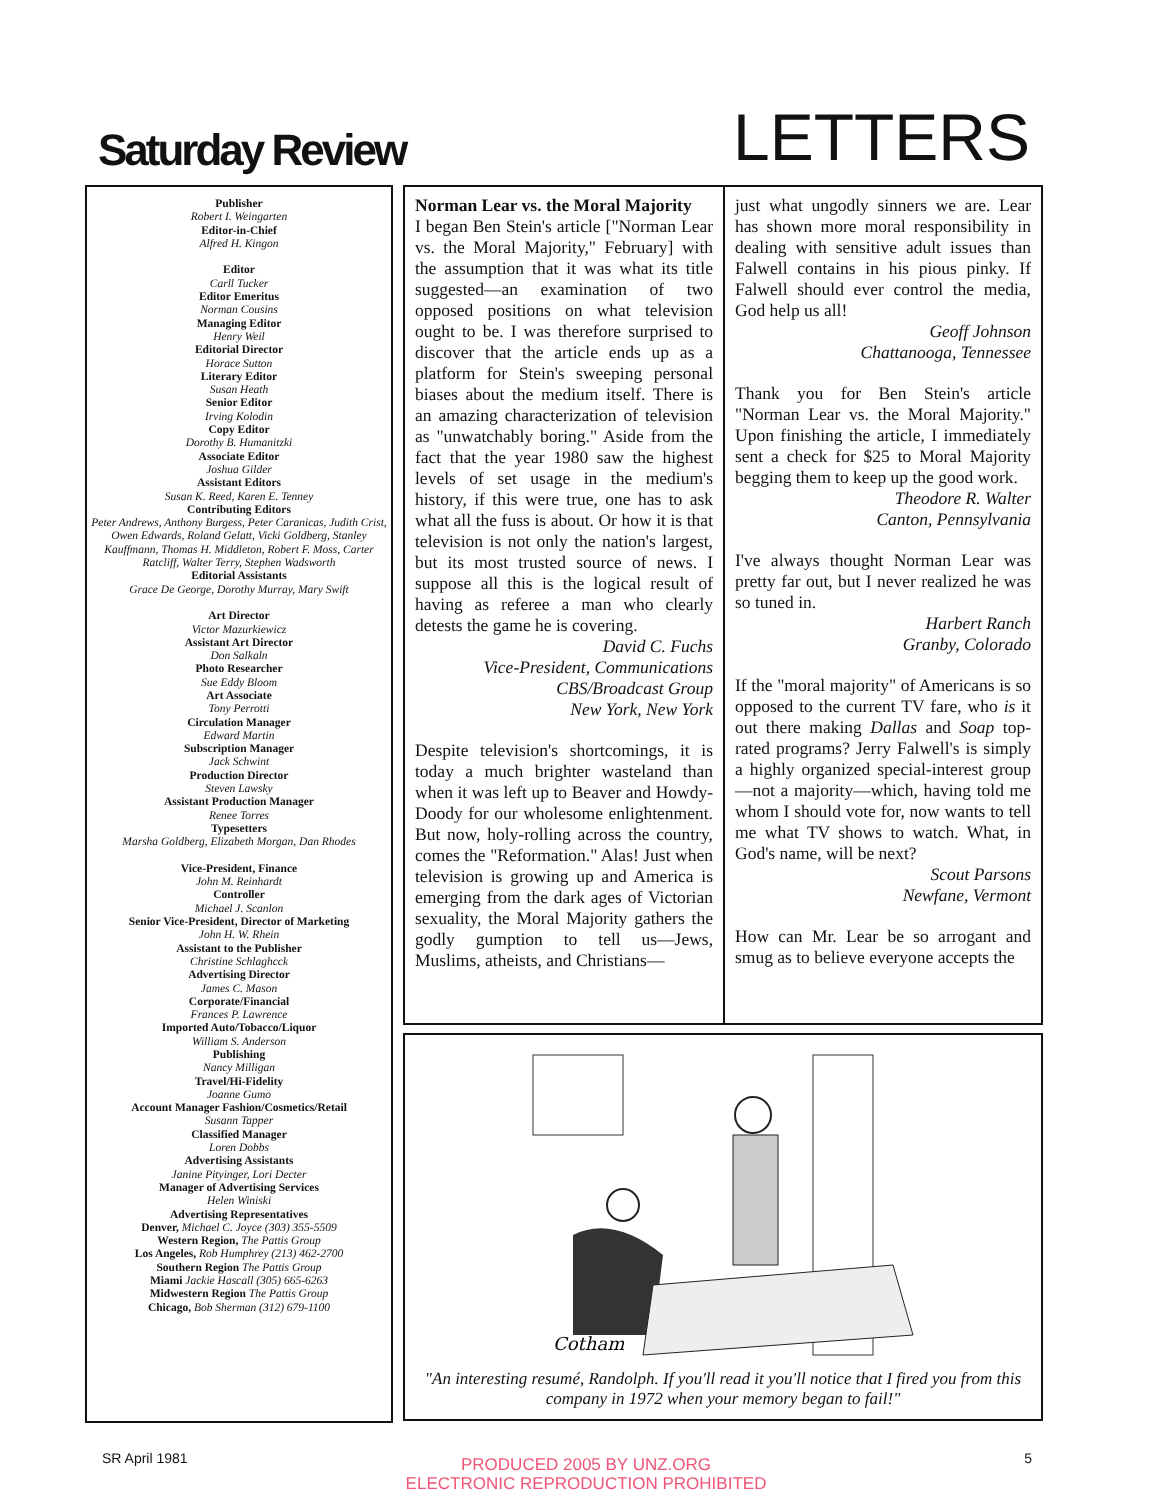Saturday Review
LETTERS
Publisher
Robert I. Weingarten
Editor-in-Chief
Alfred H. Kingon
Editor
Carll Tucker
Editor Emeritus
Norman Cousins
Managing Editor
Henry Weil
Editorial Director
Horace Sutton
Literary Editor
Susan Heath
Senior Editor
Irving Kolodin
Copy Editor
Dorothy B. Humanitzki
Associate Editor
Joshua Gilder
Assistant Editors
Susan K. Reed, Karen E. Tenney
Contributing Editors
Peter Andrews, Anthony Burgess, Peter Caranicas, Judith Crist, Owen Edwards, Roland Gelatt, Vicki Goldberg, Stanley Kauffmann, Thomas H. Middleton, Robert F. Moss, Carter Ratcliff, Walter Terry, Stephen Wadsworth
Editorial Assistants
Grace De George, Dorothy Murray, Mary Swift
Art Director
Victor Mazurkiewicz
Assistant Art Director
Don Salkaln
Photo Researcher
Sue Eddy Bloom
Art Associate
Tony Perrotti
Circulation Manager
Edward Martin
Subscription Manager
Jack Schwint
Production Director
Steven Lawsky
Assistant Production Manager
Renee Torres
Typesetters
Marsha Goldberg, Elizabeth Morgan, Dan Rhodes
Vice-President, Finance
John M. Reinhardt
Controller
Michael J. Scanlon
Senior Vice-President, Director of Marketing
John H. W. Rhein
Assistant to the Publisher
Christine Schlaghcck
Advertising Director
James C. Mason
Corporate/Financial
Frances P. Lawrence
Imported Auto/Tobacco/Liquor
William S. Anderson
Publishing
Nancy Milligan
Travel/Hi-Fidelity
Joanne Gumo
Account Manager Fashion/Cosmetics/Retail
Susann Tapper
Classified Manager
Loren Dobbs
Advertising Assistants
Janine Pityinger, Lori Decter
Manager of Advertising Services
Helen Winiski
Advertising Representatives
Denver, Michael C. Joyce (303) 355-5509
Western Region, The Pattis Group
Los Angeles, Rob Humphrey (213) 462-2700
Southern Region The Pattis Group
Miami Jackie Hascall (305) 665-6263
Midwestern Region The Pattis Group
Chicago, Bob Sherman (312) 679-1100
Norman Lear vs. the Moral Majority
I began Ben Stein's article ["Norman Lear vs. the Moral Majority," February] with the assumption that it was what its title suggested—an examination of two opposed positions on what television ought to be. I was therefore surprised to discover that the article ends up as a platform for Stein's sweeping personal biases about the medium itself. There is an amazing characterization of television as "unwatchably boring." Aside from the fact that the year 1980 saw the highest levels of set usage in the medium's history, if this were true, one has to ask what all the fuss is about. Or how it is that television is not only the nation's largest, but its most trusted source of news. I suppose all this is the logical result of having as referee a man who clearly detests the game he is covering.
David C. Fuchs
Vice-President, Communications
CBS/Broadcast Group
New York, New York
Despite television's shortcomings, it is today a much brighter wasteland than when it was left up to Beaver and Howdy-Doody for our wholesome enlightenment. But now, holy-rolling across the country, comes the "Reformation." Alas! Just when television is growing up and America is emerging from the dark ages of Victorian sexuality, the Moral Majority gathers the godly gumption to tell us—Jews, Muslims, atheists, and Christians—
just what ungodly sinners we are. Lear has shown more moral responsibility in dealing with sensitive adult issues than Falwell contains in his pious pinky. If Falwell should ever control the media, God help us all!
Geoff Johnson
Chattanooga, Tennessee
Thank you for Ben Stein's article "Norman Lear vs. the Moral Majority." Upon finishing the article, I immediately sent a check for $25 to Moral Majority begging them to keep up the good work.
Theodore R. Walter
Canton, Pennsylvania
I've always thought Norman Lear was pretty far out, but I never realized he was so tuned in.
Harbert Ranch
Granby, Colorado
If the "moral majority" of Americans is so opposed to the current TV fare, who is it out there making Dallas and Soap top-rated programs? Jerry Falwell's is simply a highly organized special-interest group—not a majority—which, having told me whom I should vote for, now wants to tell me what TV shows to watch. What, in God's name, will be next?
Scout Parsons
Newfane, Vermont
How can Mr. Lear be so arrogant and smug as to believe everyone accepts the
Cotham
"An interesting resumé, Randolph. If you'll read it you'll notice that I fired you from this company in 1972 when your memory began to fail!"
SR April 1981 5
PRODUCED 2005 BY UNZ.ORG
ELECTRONIC REPRODUCTION PROHIBITED